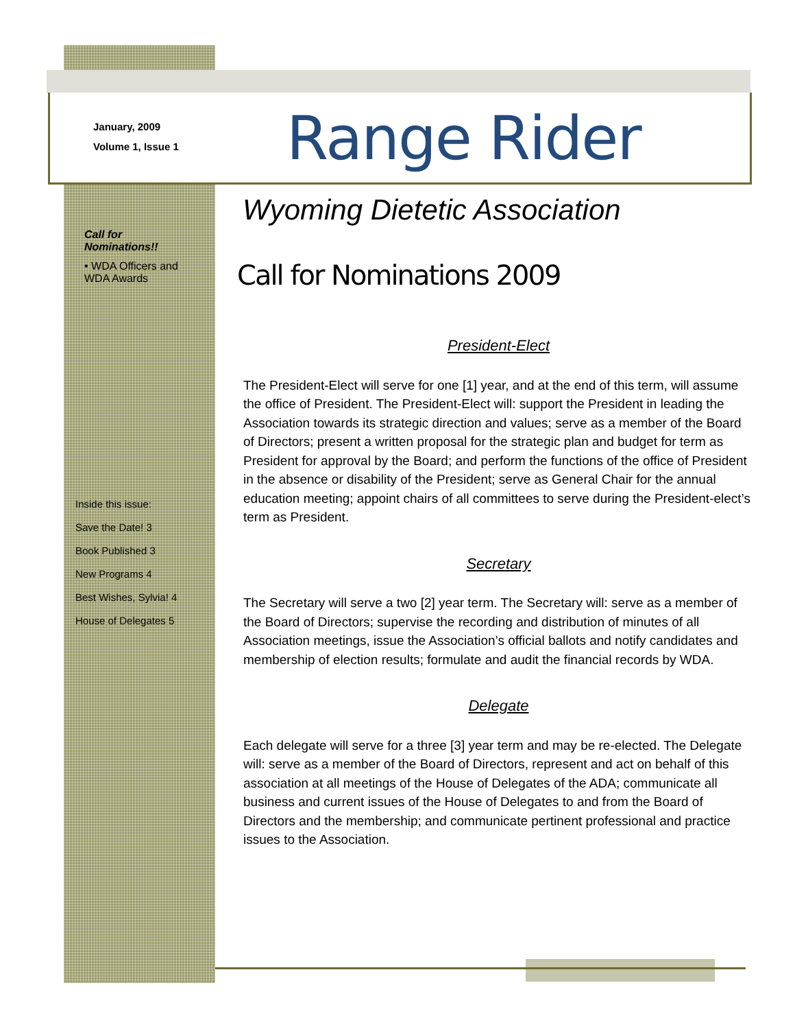January, 2009
Volume 1, Issue 1
Range Rider
Wyoming Dietetic Association
Call for Nominations 2009
Call for Nominations!!
• WDA Officers and WDA Awards
Inside this issue:
Save the Date! 3
Book Published 3
New Programs 4
Best Wishes, Sylvia! 4
House of Delegates 5
President-Elect
The President-Elect will serve for one [1] year, and at the end of this term, will assume the office of President. The President-Elect will: support the President in leading the Association towards its strategic direction and values; serve as a member of the Board of Directors; present a written proposal for the strategic plan and budget for term as President for approval by the Board; and perform the functions of the office of President in the absence or disability of the President; serve as General Chair for the annual education meeting; appoint chairs of all committees to serve during the President-elect’s term as President.
Secretary
The Secretary will serve a two [2] year term. The Secretary will: serve as a member of the Board of Directors; supervise the recording and distribution of minutes of all Association meetings, issue the Association’s official ballots and notify candidates and membership of election results; formulate and audit the financial records by WDA.
Delegate
Each delegate will serve for a three [3] year term and may be re-elected. The Delegate will: serve as a member of the Board of Directors, represent and act on behalf of this association at all meetings of the House of Delegates of the ADA; communicate all business and current issues of the House of Delegates to and from the Board of Directors and the membership; and communicate pertinent professional and practice issues to the Association.